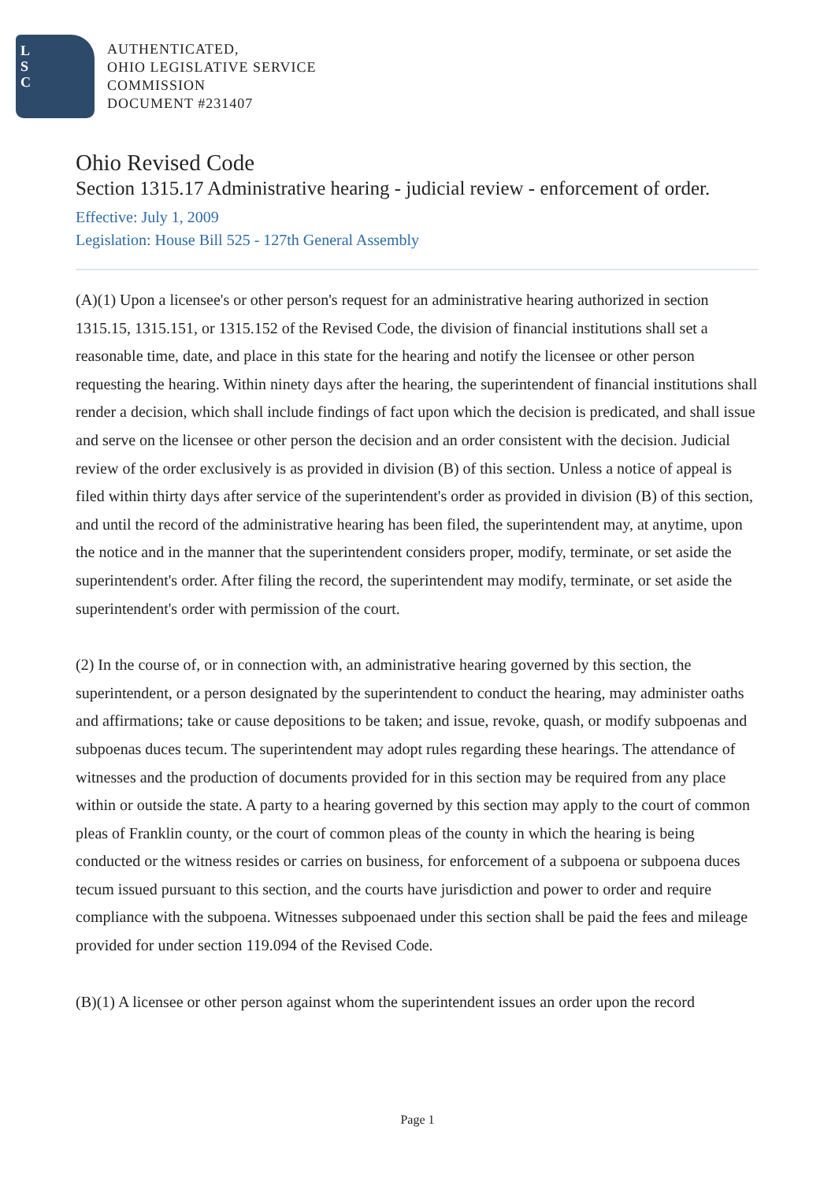L
S
C
AUTHENTICATED,
OHIO LEGISLATIVE SERVICE
COMMISSION
DOCUMENT #231407
Ohio Revised Code
Section 1315.17 Administrative hearing - judicial review - enforcement of order.
Effective: July 1, 2009
Legislation: House Bill 525 - 127th General Assembly
(A)(1) Upon a licensee's or other person's request for an administrative hearing authorized in section 1315.15, 1315.151, or 1315.152 of the Revised Code, the division of financial institutions shall set a reasonable time, date, and place in this state for the hearing and notify the licensee or other person requesting the hearing. Within ninety days after the hearing, the superintendent of financial institutions shall render a decision, which shall include findings of fact upon which the decision is predicated, and shall issue and serve on the licensee or other person the decision and an order consistent with the decision. Judicial review of the order exclusively is as provided in division (B) of this section. Unless a notice of appeal is filed within thirty days after service of the superintendent's order as provided in division (B) of this section, and until the record of the administrative hearing has been filed, the superintendent may, at anytime, upon the notice and in the manner that the superintendent considers proper, modify, terminate, or set aside the superintendent's order. After filing the record, the superintendent may modify, terminate, or set aside the superintendent's order with permission of the court.
(2) In the course of, or in connection with, an administrative hearing governed by this section, the superintendent, or a person designated by the superintendent to conduct the hearing, may administer oaths and affirmations; take or cause depositions to be taken; and issue, revoke, quash, or modify subpoenas and subpoenas duces tecum. The superintendent may adopt rules regarding these hearings. The attendance of witnesses and the production of documents provided for in this section may be required from any place within or outside the state. A party to a hearing governed by this section may apply to the court of common pleas of Franklin county, or the court of common pleas of the county in which the hearing is being conducted or the witness resides or carries on business, for enforcement of a subpoena or subpoena duces tecum issued pursuant to this section, and the courts have jurisdiction and power to order and require compliance with the subpoena. Witnesses subpoenaed under this section shall be paid the fees and mileage provided for under section 119.094 of the Revised Code.
(B)(1) A licensee or other person against whom the superintendent issues an order upon the record
Page 1